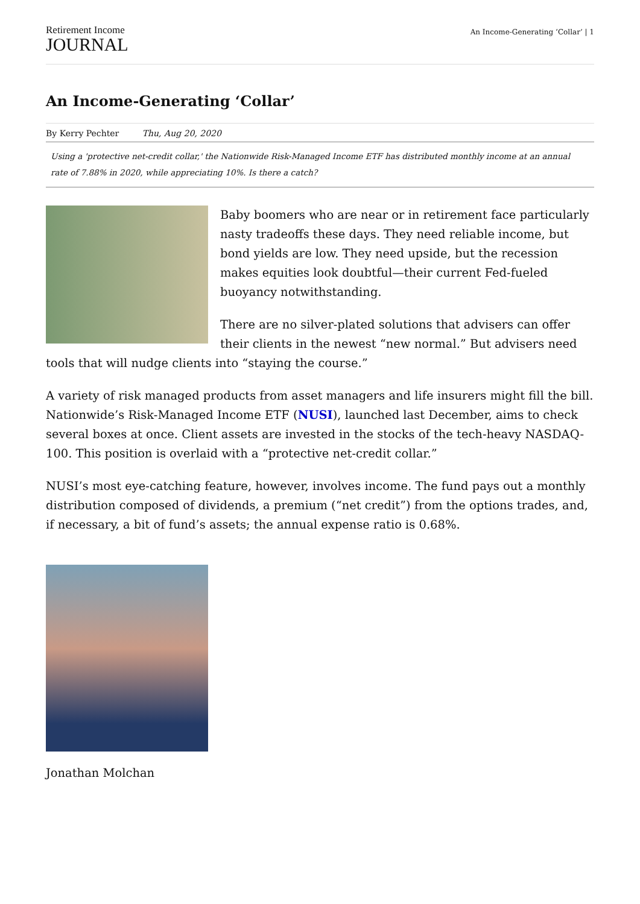Retirement Income
JOURNAL
An Income-Generating ‘Collar’ | 1
An Income-Generating ‘Collar’
By Kerry Pechter Thu, Aug 20, 2020
Using a 'protective net-credit collar,' the Nationwide Risk-Managed Income ETF has distributed monthly income at an annual rate of 7.88% in 2020, while appreciating 10%. Is there a catch?
Baby boomers who are near or in retirement face particularly nasty tradeoffs these days. They need reliable income, but bond yields are low. They need upside, but the recession makes equities look doubtful—their current Fed-fueled buoyancy notwithstanding.
There are no silver-plated solutions that advisers can offer their clients in the newest “new normal.” But advisers need tools that will nudge clients into “staying the course.”
A variety of risk managed products from asset managers and life insurers might fill the bill. Nationwide’s Risk-Managed Income ETF (NUSI), launched last December, aims to check several boxes at once. Client assets are invested in the stocks of the tech-heavy NASDAQ-100. This position is overlaid with a “protective net-credit collar.”
NUSI’s most eye-catching feature, however, involves income. The fund pays out a monthly distribution composed of dividends, a premium (“net credit”) from the options trades, and, if necessary, a bit of fund’s assets; the annual expense ratio is 0.68%.
Jonathan Molchan